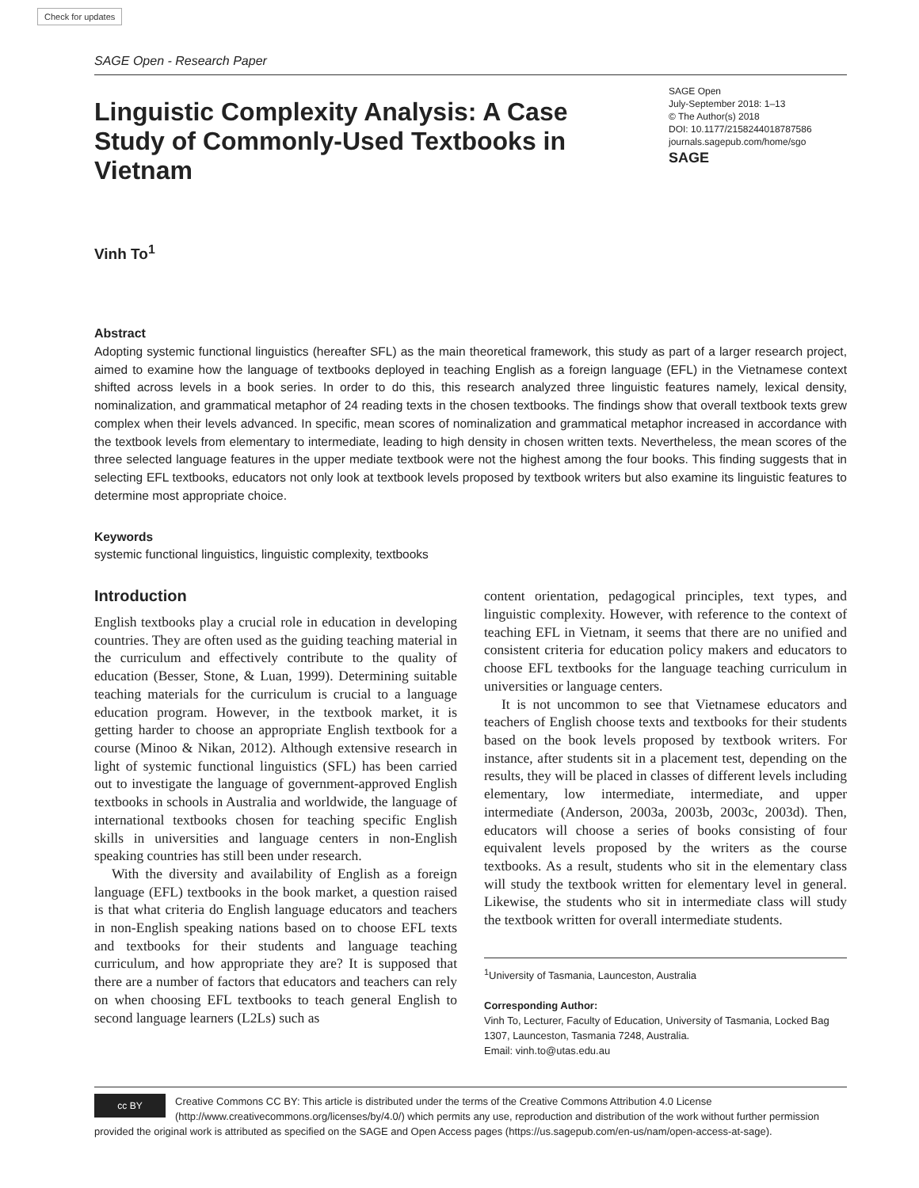Check for updates
SAGE Open - Research Paper
Linguistic Complexity Analysis: A Case Study of Commonly-Used Textbooks in Vietnam
SAGE Open
July-September 2018: 1–13
© The Author(s) 2018
DOI: 10.1177/2158244018787586
journals.sagepub.com/home/sgo
SAGE
Vinh To<sup>1</sup>
Abstract
Adopting systemic functional linguistics (hereafter SFL) as the main theoretical framework, this study as part of a larger research project, aimed to examine how the language of textbooks deployed in teaching English as a foreign language (EFL) in the Vietnamese context shifted across levels in a book series. In order to do this, this research analyzed three linguistic features namely, lexical density, nominalization, and grammatical metaphor of 24 reading texts in the chosen textbooks. The findings show that overall textbook texts grew complex when their levels advanced. In specific, mean scores of nominalization and grammatical metaphor increased in accordance with the textbook levels from elementary to intermediate, leading to high density in chosen written texts. Nevertheless, the mean scores of the three selected language features in the upper mediate textbook were not the highest among the four books. This finding suggests that in selecting EFL textbooks, educators not only look at textbook levels proposed by textbook writers but also examine its linguistic features to determine most appropriate choice.
Keywords
systemic functional linguistics, linguistic complexity, textbooks
Introduction
English textbooks play a crucial role in education in developing countries. They are often used as the guiding teaching material in the curriculum and effectively contribute to the quality of education (Besser, Stone, & Luan, 1999). Determining suitable teaching materials for the curriculum is crucial to a language education program. However, in the textbook market, it is getting harder to choose an appropriate English textbook for a course (Minoo & Nikan, 2012). Although extensive research in light of systemic functional linguistics (SFL) has been carried out to investigate the language of government-approved English textbooks in schools in Australia and worldwide, the language of international textbooks chosen for teaching specific English skills in universities and language centers in non-English speaking countries has still been under research.
With the diversity and availability of English as a foreign language (EFL) textbooks in the book market, a question raised is that what criteria do English language educators and teachers in non-English speaking nations based on to choose EFL texts and textbooks for their students and language teaching curriculum, and how appropriate they are? It is supposed that there are a number of factors that educators and teachers can rely on when choosing EFL textbooks to teach general English to second language learners (L2Ls) such as
content orientation, pedagogical principles, text types, and linguistic complexity. However, with reference to the context of teaching EFL in Vietnam, it seems that there are no unified and consistent criteria for education policy makers and educators to choose EFL textbooks for the language teaching curriculum in universities or language centers.
It is not uncommon to see that Vietnamese educators and teachers of English choose texts and textbooks for their students based on the book levels proposed by textbook writers. For instance, after students sit in a placement test, depending on the results, they will be placed in classes of different levels including elementary, low intermediate, intermediate, and upper intermediate (Anderson, 2003a, 2003b, 2003c, 2003d). Then, educators will choose a series of books consisting of four equivalent levels proposed by the writers as the course textbooks. As a result, students who sit in the elementary class will study the textbook written for elementary level in general. Likewise, the students who sit in intermediate class will study the textbook written for overall intermediate students.
<sup>1</sup> University of Tasmania, Launceston, Australia
Corresponding Author:
Vinh To, Lecturer, Faculty of Education, University of Tasmania, Locked Bag 1307, Launceston, Tasmania 7248, Australia.
Email: vinh.to@utas.edu.au
cc BY Creative Commons CC BY: This article is distributed under the terms of the Creative Commons Attribution 4.0 License (http://www.creativecommons.org/licenses/by/4.0/) which permits any use, reproduction and distribution of the work without further permission provided the original work is attributed as specified on the SAGE and Open Access pages (https://us.sagepub.com/en-us/nam/open-access-at-sage).